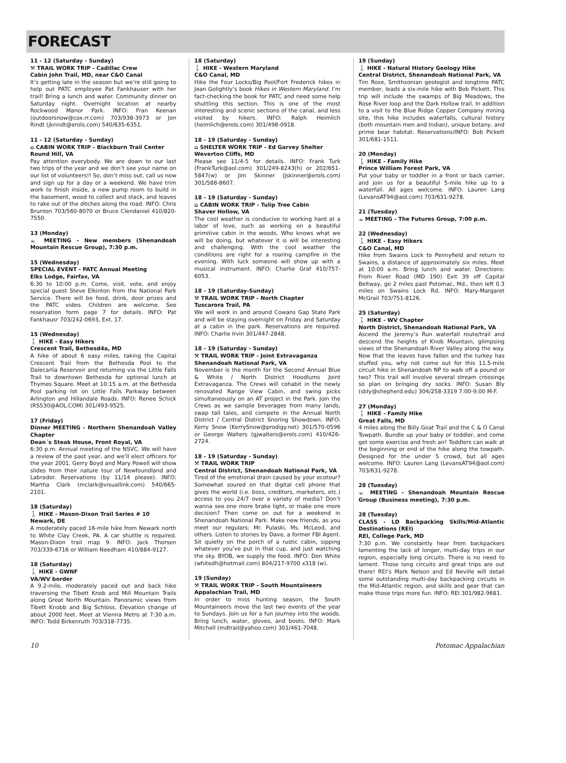FORECAST
11 - 12 (Saturday - Sunday)
⚒ TRAIL WORK TRIP - Cadillac Crew
Cabin John Trail, MD, near C&O Canal
It’s getting late in the season but we’re still going to help out PATC employee Pat Fankhauser with her trail! Bring a lunch and water. Community dinner on Saturday night. Overnight location at nearby Rockwood Manor Park. INFO: Fran Keenan (outdoorsnow@cox.rr.com) 703/938-3973 or Jon Rindt (jkrindt@erols.com) 540/635-6351.
11 - 12 (Saturday - Sunday)
⌂ CABIN WORK TRIP - Blackburn Trail Center
Round Hill, VA
Pay attention everybody. We are down to our last two trips of the year and we don’t see your name on our list of volunteers!! So, don’t miss out, call us now and sign up for a day or a weekend. We have trim work to finish inside, a new pump room to build in the basement, wood to collect and stack, and leaves to rake out of the ditches along the road. INFO: Chris Brunton 703/560-8070 or Bruce Clendaniel 410/820-7550.
13 (Monday)
☕ MEETING - New members (Shenandoah Mountain Rescue Group), 7:30 p.m.
15 (Wednesday)
SPECIAL EVENT - PATC Annual Meeting
Elks Lodge, Fairfax, VA
6:30 to 10:00 p.m. Come, visit, vote, and enjoy special guest Steve Elkinton from the National Park Service. There will be food, drink, door prizes and the PATC video. Children are welcome. See reservation form page 7 for details. INFO: Pat Fankhausr 703/242-0693, Ext. 17.
15 (Wednesday)
🚶 HIKE - Easy Hikers
Crescent Trail, Bethesd4a, MD
A hike of about 6 easy miles, taking the Capital Crescent Trail from the Bethesda Pool to the Dalecarlia Reservoir and returning via the Little Falls Trail to downtown Bethesda for optional lunch at Thymes Square. Meet at 10:15 a.m. at the Bethesda Pool parking lot on Little Falls Parkway between Arlington and Hillandale Roads. INFO: Renee Schick (RS530@AOL.COM) 301/493-9525.
17 (Friday)
Dinner MEETING - Northern Shenandoah Valley Chapter
Dean´s Steak House, Front Royal, VA
6:30 p.m. Annual meeting of the NSVC. We will have a review of the past year, and we’ll elect officers for the year 2001. Gerry Boyd and Mary Powell will show slides from their nature tour of Newfoundland and Labrador. Reservations (by 11/14 please). INFO: Martha Clark (mclark@visuallink.com) 540/665-2101.
18 (Saturday)
🚶 HIKE - Mason-Dixon Trail Series # 10
Newark, DE
A moderately paced 16-mile hike from Newark north to White Clay Creek, PA. A car shuttle is required. Mason-Dixon trail map 9. INFO: Jack Thorsen 703/339-6716 or William Needham 410/884-9127.
18 (Saturday)
🚶 HIKE - GWNF
VA/WV border
A 9.2-mile, moderately paced out and back hike traversing the Tibett Knob and Mill Mountain Trails along Great North Mountain. Panoramic views from Tibett Knobb and Big Schloss. Elevation change of about 2000 feet. Meet at Vienna Metro at 7:30 a.m. INFO: Todd Birkenruth 703/318-7735.
18 (Saturday)
🚶 HIKE - Western Maryland
C&O Canal, MD
Hike the Four Locks/Big Pool/Fort Frederick hikes in Jean Golightly’s book Hikes in Western Maryland. I’m fact-checking the book for PATC and need some help shuttling this section. This is one of the most interesting and scenic sections of the canal, and less visited by hikers. INFO: Ralph Heimlich (heimlich@erols.com) 301/498-0918.
18 - 19 (Saturday - Sunday)
⌂ SHELTER WORK TRIP - Ed Garvey Shelter
Weverton Cliffs, MD
Please see 11/4-5 for details. INFO: Frank Turk (FrankTurk@aol.com) 301/249-8243(h) or 202/651-5847(w) or Jim Skinner (Jskinner@erols.com) 301/588-8607.
18 - 19 (Saturday - Sunday)
⌂ CABIN WORK TRIP - Tulip Tree Cabin
Shaver Hollow, VA
The cool weather is conducive to working hard at a labor of love, such as working on a beautiful primitive cabin in the woods. Who knows what we will be doing, but whatever it is will be interesting and challenging. With the cool weather the conditions are right for a roaring campfire in the evening. With luck someone will show up with a musical instrument. INFO: Charlie Graf 410/757-6053.
18 - 19 (Saturday-Sunday)
⚒ TRAIL WORK TRIP - North Chapter
Tuscarora Trail, PA
We will work in and around Cowans Gap State Park and will be staying overnight on Friday and Saturday at a cabin in the park. Reservations are required. INFO: Charlie Irvin 301/447-2848.
18 - 19 (Saturday - Sunday)
⚒ TRAIL WORK TRIP - Joint Extravaganza
Shenandoah National Park, VA
November is the month for the Second Annual Blue & White / North District Hoodlums Joint Extravaganza. The Crews will cohabit in the newly renovated Range View Cabin, and swing picks simultaneously on an AT project in the Park. Join the Crews as we sample beverages from many lands, swap tall tales, and compete in the Annual North District / Central District Snoring Showdown. INFO: Kerry Snow (KerrySnow@prodigy.net) 301/570-0596 or George Walters (gjwalters@erols.com) 410/426-2724.
18 - 19 (Saturday - Sunday)
⚒ TRAIL WORK TRIP
Central District, Shenandoah National Park, VA
Tired of the emotional drain caused by your ecotour? Somewhat soured on that digital cell phone that gives the world (i.e. boss, creditors, marketers, etc.) access to you 24/7 over a variety of media? Don’t wanna see one more brake light, or make one more decision? Then come on out for a weekend in Shenandoah National Park. Make new friends, as you meet our regulars: Mr. Pulaski, Ms. McLeod, and others. Listen to stories by Dave, a former FBI Agent. Sit quietly on the porch of a rustic cabin, sipping whatever you’ve put in that cup, and just watching the sky. BYOB, we supply the food. INFO: Don White (whitedh@hotmail.com) 804/217-9700 x318 (w).
19 (Sunday)
⚒ TRAIL WORK TRIP - South Mountaineers
Appalachian Trail, MD
In order to miss hunting season, the South Mountaineers move the last two events of the year to Sundays. Join us for a fun journey into the woods. Bring lunch, water, gloves, and boots. INFO: Mark Mitchell (mdtrail@yahoo.com) 301/461-7048.
19 (Sunday)
🚶 HIKE - Natural History Geology Hike
Central District, Shenandoah National Park, VA
Tim Rose, Smithsonian geologist and longtime PATC member, leads a six-mile hike with Bob Pickett. This trip will include the swamps of Big Meadows, the Rose River loop and the Dark Hollow trail. In addition to a visit to the Blue Ridge Copper Company mining site, this hike includes waterfalls, cultural history (both mountain men and Indian), unique botany, and prime bear habitat. Reservations/INFO: Bob Pickett 301/681-1511.
20 (Monday)
🚶 HIKE - Family Hike
Prince William Forest Park, VA
Put your baby or toddler in a front or back carrier, and join us for a beautiful 5-mile hike up to a waterfall. All ages welcome. INFO: Lauren Lang (LevansAT94@aol.com) 703/631-9278.
21 (Tuesday)
☕ MEETING - The Futures Group, 7:00 p.m.
22 (Wednesday)
🚶 HIKE - Easy Hikers
C&O Canal, MD
Hike from Swains Lock to Pennyfield and return to Swains, a distance of approximately six miles. Meet at 10:00 a.m. Bring lunch and water. Directions: From River Road (MD 190) Exit 39 off Capital Beltway, go 2 miles past Potomac, Md., then left 0.3 miles on Swains Lock Rd. INFO: Mary-Margaret McGrail 703/751-8126.
25 (Saturday)
🚶 HIKE - WV Chapter
North District, Shenandoah National Park, VA
Ascend the Jeremy’s Run waterfall route/trail and descend the heights of Knob Mountain, glimpsing views of the Shenandoah River Valley along the way. Now that the leaves have fallen and the turkey has stuffed you, why not come out for this 11.5-mile circuit hike in Shenandoah NP to walk off a pound or two? This trail will involve several stream crossings so plan on bringing dry socks. INFO: Susan Bly (sbly@shepherd.edu) 304/258-3319 7:00-9:00 M-F.
27 (Monday)
🚶 HIKE - Family Hike
Great Falls, MD
4 miles along the Billy Goat Trail and the C & O Canal Towpath. Bundle up your baby or toddler, and come get some exercise and fresh air! Toddlers can walk at the beginning or end of the hike along the towpath. Designed for the under 5 crowd, but all ages welcome. INFO: Lauren Lang (LevansAT94@aol.com) 703/631-9278.
28 (Tuesday)
☕ MEETING - Shenandoah Mountain Rescue Group (Business meeting), 7:30 p.m.
28 (Tuesday)
CLASS - LD Backpacking Skills/Mid-Atlantic Destinations (REI)
REI, College Park, MD
7:30 p.m. We constantly hear from backpackers lamenting the lack of longer, multi-day trips in our region, especially long circuits. There is no need to lament. Those long circuits and great trips are out there! REI’s Mark Nelson and Ed Neville will detail some outstanding multi-day backpacking circuits in the Mid-Atlantic region, and skills and gear that can make those trips more fun. INFO: REI 301/982-9681.
10 Potomac Appalachian